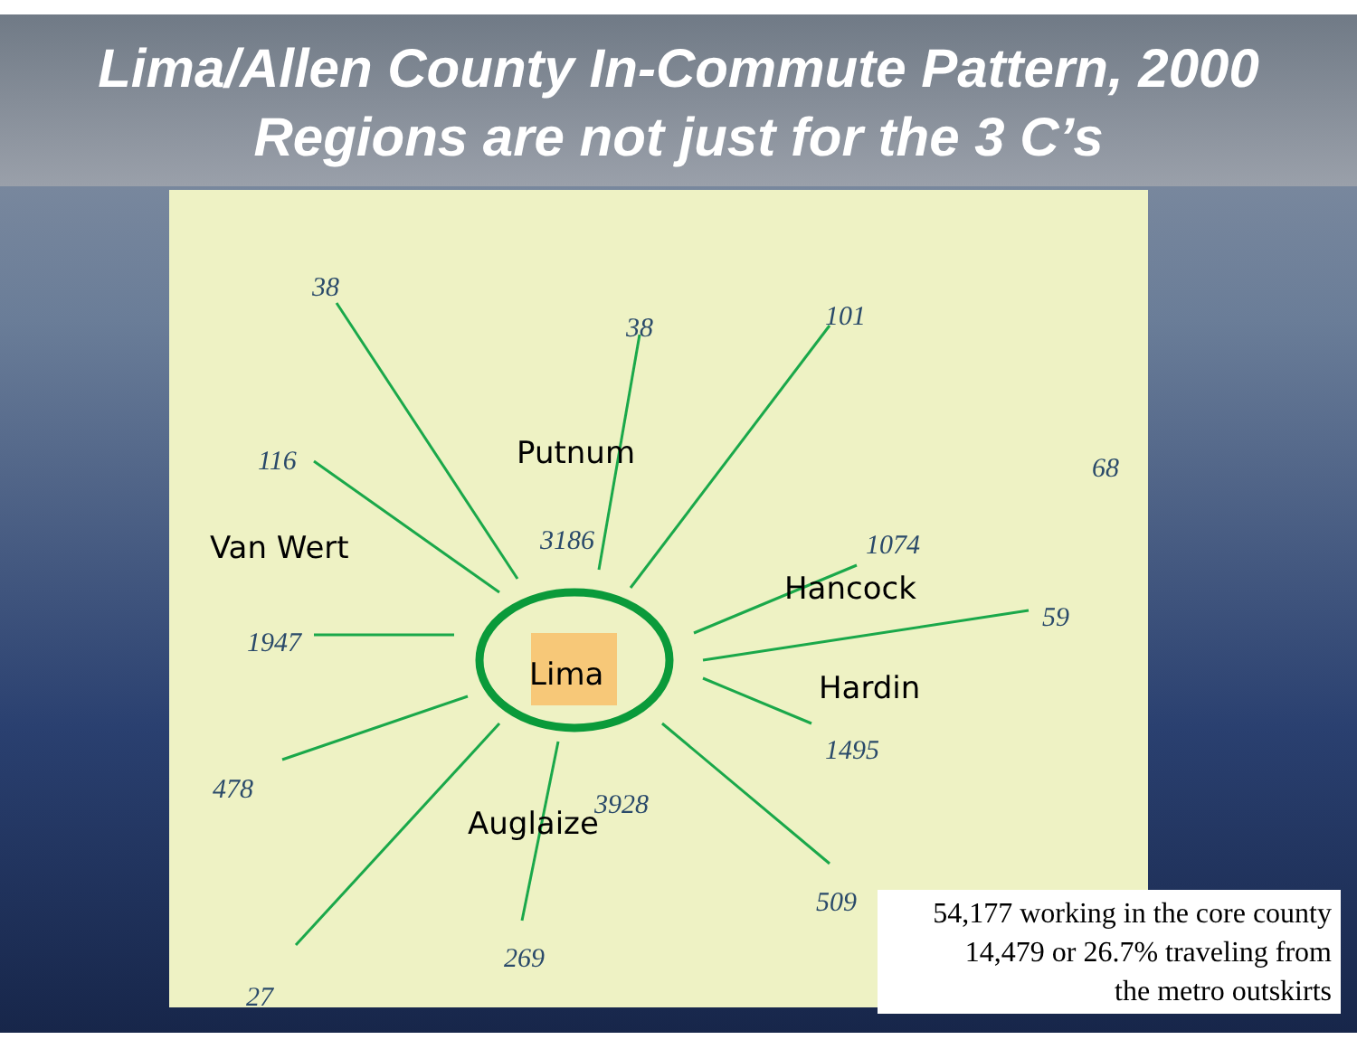Lima/Allen County In-Commute Pattern, 2000
Regions are not just for the 3 C’s
38
38 101
116 68
Putnum
Van Wert 3186 1074
Hancock
59
1947
Lima Hardin
1495
478
Auglaize
3928
509
269
27
54,177 working in the core county
14,479 or 26.7% traveling from
the metro outskirts